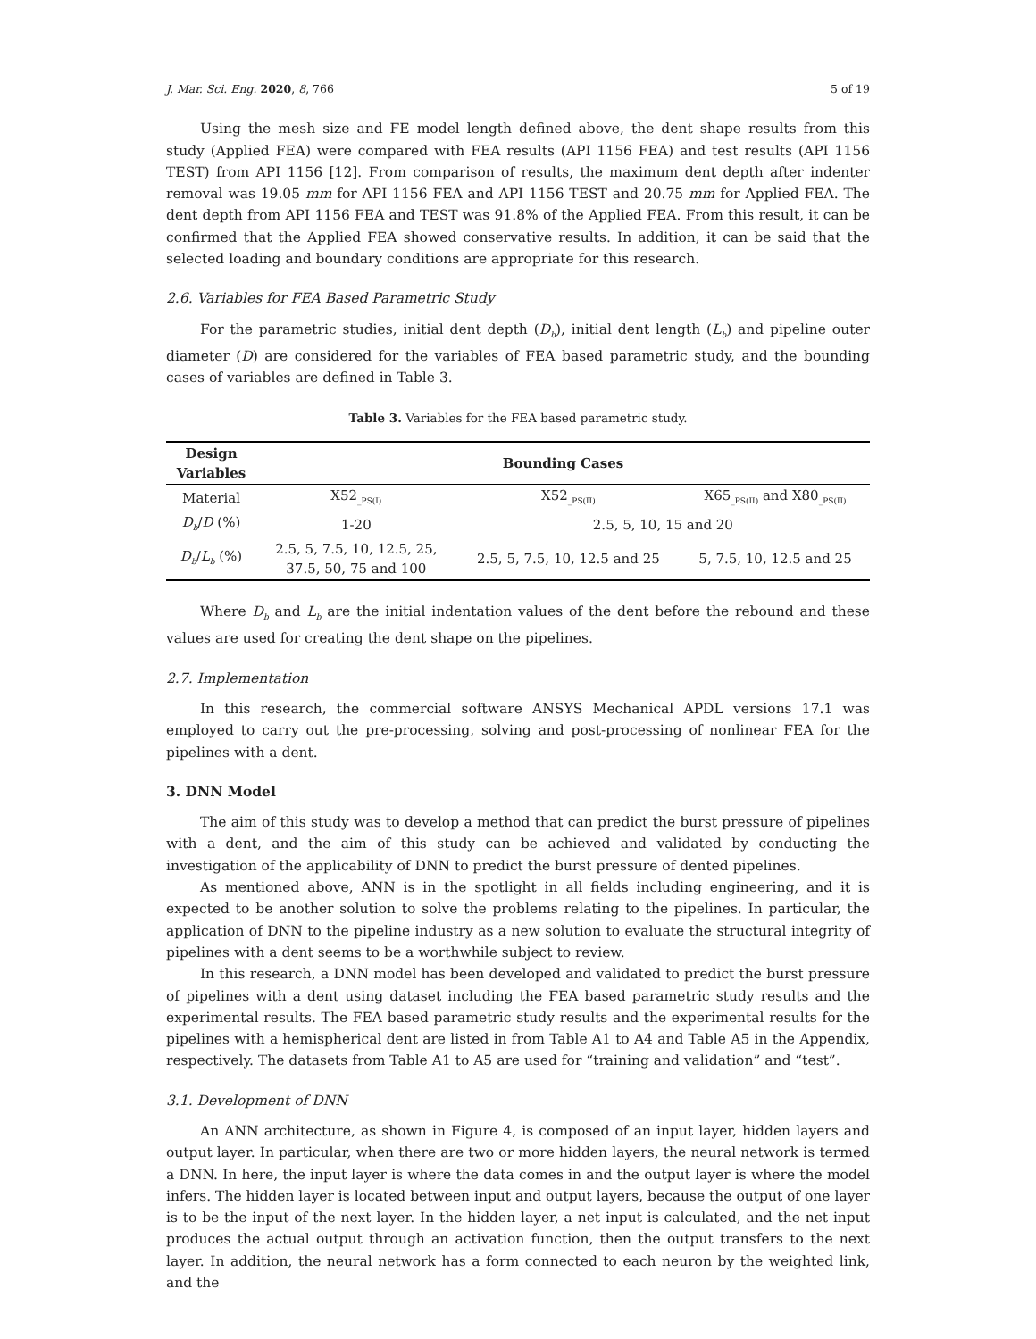J. Mar. Sci. Eng. 2020, 8, 766 5 of 19
Using the mesh size and FE model length defined above, the dent shape results from this study (Applied FEA) were compared with FEA results (API 1156 FEA) and test results (API 1156 TEST) from API 1156 [12]. From comparison of results, the maximum dent depth after indenter removal was 19.05 mm for API 1156 FEA and API 1156 TEST and 20.75 mm for Applied FEA. The dent depth from API 1156 FEA and TEST was 91.8% of the Applied FEA. From this result, it can be confirmed that the Applied FEA showed conservative results. In addition, it can be said that the selected loading and boundary conditions are appropriate for this research.
2.6. Variables for FEA Based Parametric Study
For the parametric studies, initial dent depth (D<sub>b</sub>), initial dent length (L<sub>b</sub>) and pipeline outer diameter (D) are considered for the variables of FEA based parametric study, and the bounding cases of variables are defined in Table 3.
Table 3. Variables for the FEA based parametric study.
| Design Variables | Bounding Cases | | |
| --- | --- | --- | --- |
| Material | X52<sub>_PS(I)</sub> | X52<sub>_PS(II)</sub> | X65<sub>_PS(II)</sub> and X80<sub>_PS(II)</sub> |
| D<sub>b</sub> / D (%) | 1-20 | 2.5, 5, 10, 15 and 20 | |
| D<sub>b</sub> / L<sub>b</sub> (%) | 2.5, 5, 7.5, 10, 12.5, 25, 37.5, 50, 75 and 100 | 2.5, 5, 7.5, 10, 12.5 and 25 | 5, 7.5, 10, 12.5 and 25 |
Where D<sub>b</sub> and L<sub>b</sub> are the initial indentation values of the dent before the rebound and these values are used for creating the dent shape on the pipelines.
2.7. Implementation
In this research, the commercial software ANSYS Mechanical APDL versions 17.1 was employed to carry out the pre-processing, solving and post-processing of nonlinear FEA for the pipelines with a dent.
3. DNN Model
The aim of this study was to develop a method that can predict the burst pressure of pipelines with a dent, and the aim of this study can be achieved and validated by conducting the investigation of the applicability of DNN to predict the burst pressure of dented pipelines.
As mentioned above, ANN is in the spotlight in all fields including engineering, and it is expected to be another solution to solve the problems relating to the pipelines. In particular, the application of DNN to the pipeline industry as a new solution to evaluate the structural integrity of pipelines with a dent seems to be a worthwhile subject to review.
In this research, a DNN model has been developed and validated to predict the burst pressure of pipelines with a dent using dataset including the FEA based parametric study results and the experimental results. The FEA based parametric study results and the experimental results for the pipelines with a hemispherical dent are listed in from Table A1 to A4 and Table A5 in the Appendix, respectively. The datasets from Table A1 to A5 are used for “training and validation” and “test”.
3.1. Development of DNN
An ANN architecture, as shown in Figure 4, is composed of an input layer, hidden layers and output layer. In particular, when there are two or more hidden layers, the neural network is termed a DNN. In here, the input layer is where the data comes in and the output layer is where the model infers. The hidden layer is located between input and output layers, because the output of one layer is to be the input of the next layer. In the hidden layer, a net input is calculated, and the net input produces the actual output through an activation function, then the output transfers to the next layer. In addition, the neural network has a form connected to each neuron by the weighted link, and the